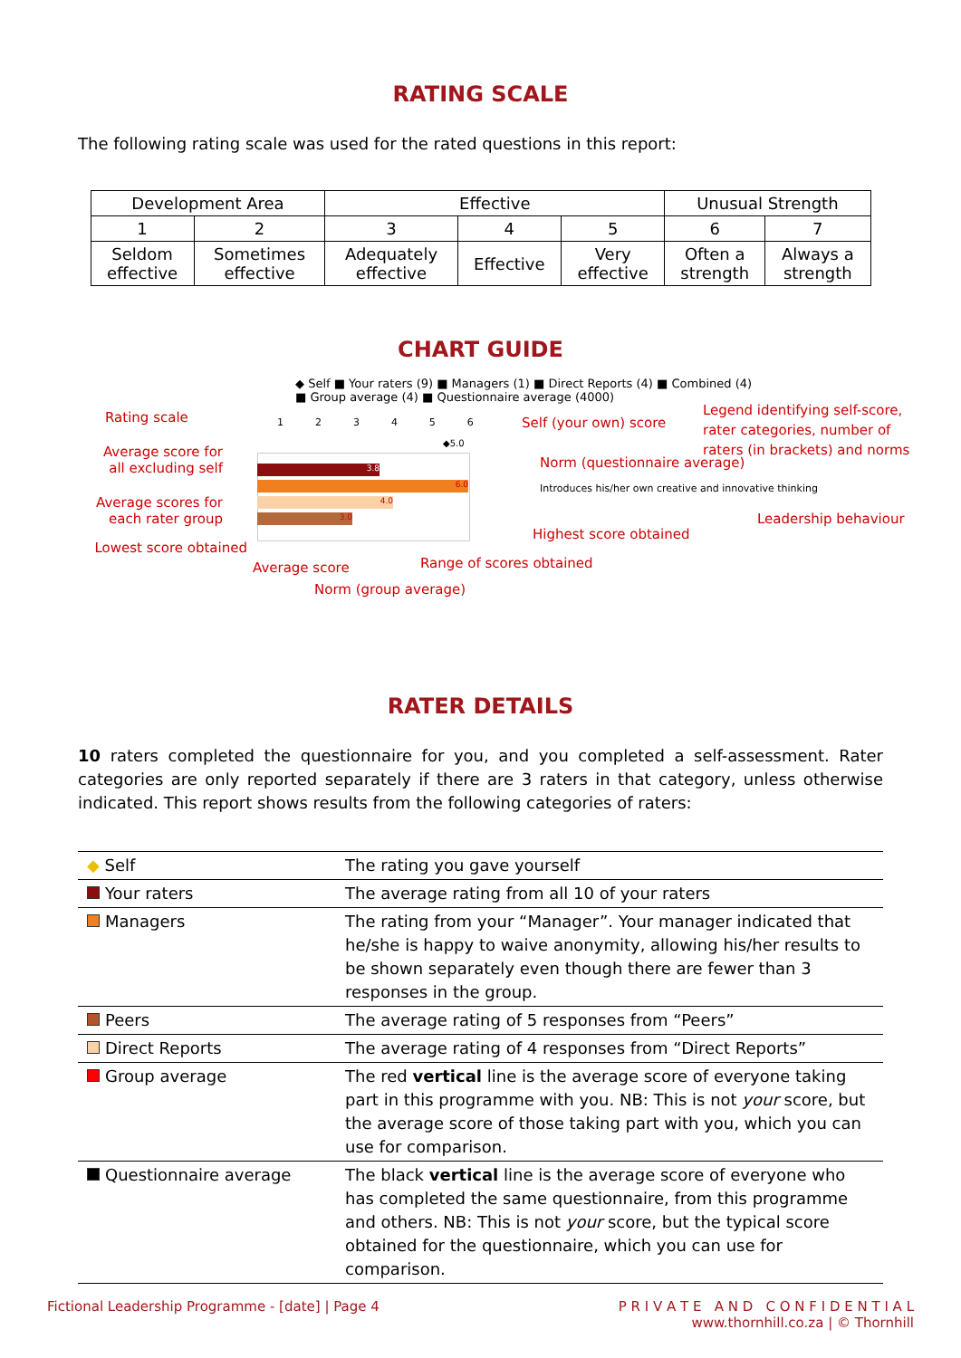RATING SCALE
The following rating scale was used for the rated questions in this report:
| Development Area | | Effective | | | Unusual Strength | |
| 1 | 2 | 3 | 4 | 5 | 6 | 7 |
| Seldom effective | Sometimes effective | Adequately effective | Effective | Very effective | Often a strength | Always a strength |
CHART GUIDE
◆ Self ■ Your raters (9) ■ Managers (1) ■ Direct Reports (4) ■ Combined (4)
■ Group average (4) ■ Questionnaire average (4000)
Rating scale
1 2 3 4 5 6
Self (your own) score
Legend identifying self-score,
rater categories, number of
raters (in brackets) and norms
Average score for
all excluding self
3.8
6.0
4.0
3.0
◆5.0
Norm (questionnaire average)
Introduces his/her own creative and innovative thinking
Leadership behaviour
Average scores for
each rater group
Lowest score obtained
Highest score obtained
Average score Range of scores obtained
Norm (group average)
RATER DETAILS
10 raters completed the questionnaire for you, and you completed a self-assessment. Rater categories are only reported separately if there are 3 raters in that category, unless otherwise indicated. This report shows results from the following categories of raters:
| ◆ Self | The rating you gave yourself |
| Your raters | The average rating from all 10 of your raters |
| Managers | The rating from your “Manager”. Your manager indicated that he/she is happy to waive anonymity, allowing his/her results to be shown separately even though there are fewer than 3 responses in the group. |
| Peers | The average rating of 5 responses from “Peers” |
| Direct Reports | The average rating of 4 responses from “Direct Reports” |
| Group average | The red vertical line is the average score of everyone taking part in this programme with you. NB: This is not your score, but the average score of those taking part with you, which you can use for comparison. |
| Questionnaire average | The black vertical line is the average score of everyone who has completed the same questionnaire, from this programme and others. NB: This is not your score, but the typical score obtained for the questionnaire, which you can use for comparison. |
Fictional Leadership Programme - [date] | Page 4 P R I V A T E A N D C O N F I D E N T I A L
www.thornhill.co.za | © Thornhill